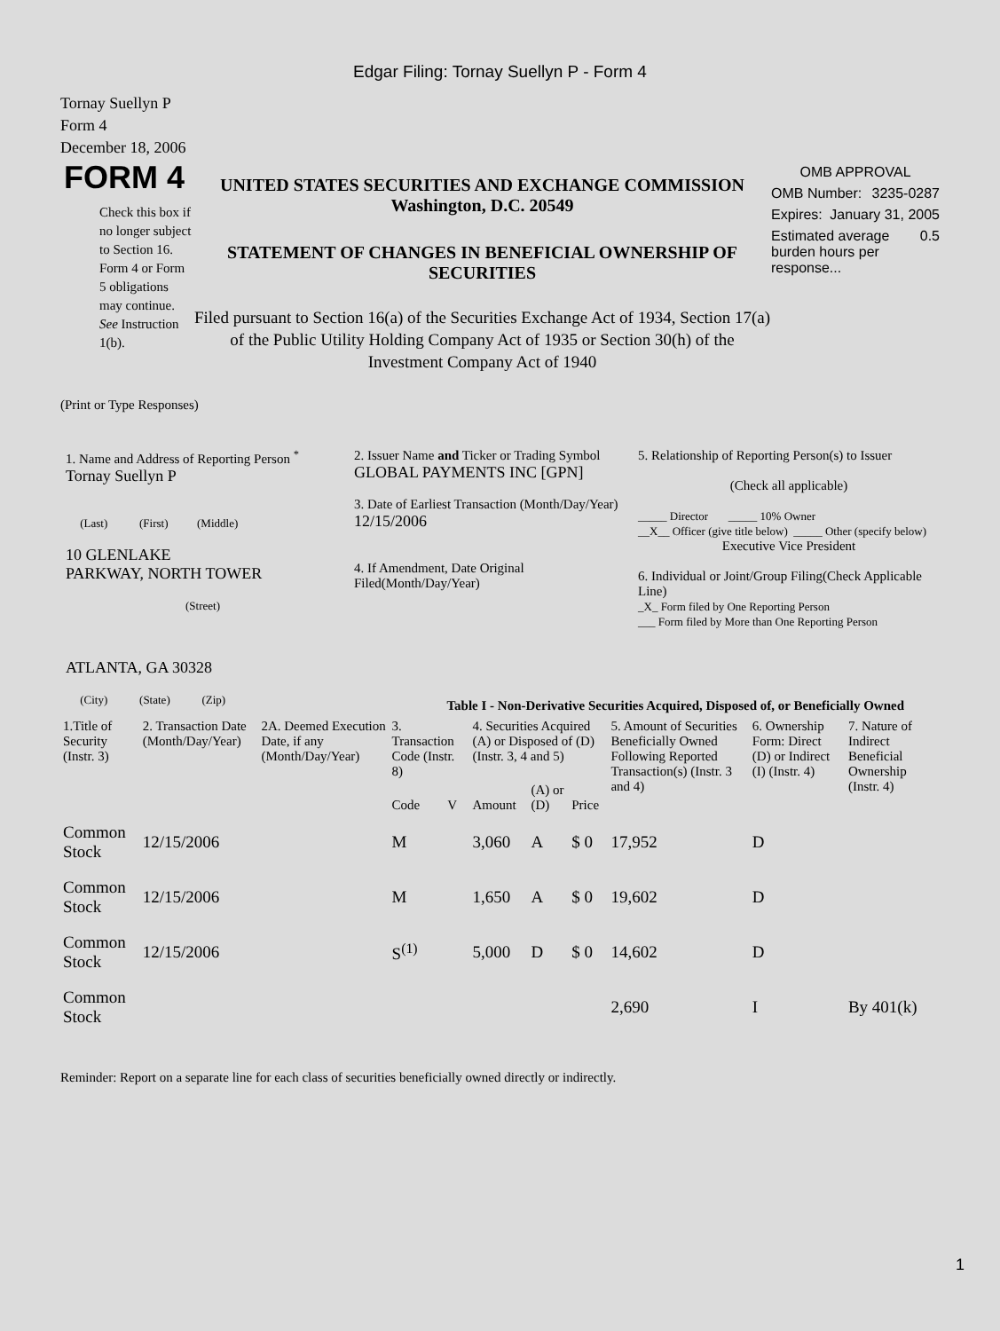Edgar Filing: Tornay Suellyn P - Form 4
Tornay Suellyn P
Form 4
December 18, 2006
FORM 4
Check this box if no longer subject to Section 16. Form 4 or Form 5 obligations may continue. See Instruction 1(b).
UNITED STATES SECURITIES AND EXCHANGE COMMISSION
Washington, D.C. 20549
STATEMENT OF CHANGES IN BENEFICIAL OWNERSHIP OF SECURITIES
Filed pursuant to Section 16(a) of the Securities Exchange Act of 1934, Section 17(a) of the Public Utility Holding Company Act of 1935 or Section 30(h) of the Investment Company Act of 1940
OMB APPROVAL
OMB Number: 3235-0287
Expires: January 31, 2005
Estimated average burden hours per response... 0.5
(Print or Type Responses)
1. Name and Address of Reporting Person <sup>*</sup>
Tornay Suellyn P
(Last) (First) (Middle)
10 GLENLAKE
PARKWAY, NORTH TOWER
(Street)
ATLANTA, GA 30328
(City) (State) (Zip)
2. Issuer Name and Ticker or Trading Symbol
GLOBAL PAYMENTS INC [GPN]
3. Date of Earliest Transaction (Month/Day/Year)
12/15/2006
4. If Amendment, Date Original Filed(Month/Day/Year)
5. Relationship of Reporting Person(s) to Issuer
(Check all applicable)
_____ Director _____ 10% Owner
__X__ Officer (give title below) _____ Other (specify below)
Executive Vice President
6. Individual or Joint/Group Filing(Check Applicable Line)
_X_ Form filed by One Reporting Person
___ Form filed by More than One Reporting Person
Table I - Non-Derivative Securities Acquired, Disposed of, or Beneficially Owned
| 1.Title of Security (Instr. 3) | 2. Transaction Date (Month/Day/Year) | 2A. Deemed Execution Date, if any (Month/Day/Year) | 3. Transaction Code (Instr. 8) | | 4. Securities Acquired (A) or Disposed of (D) (Instr. 3, 4 and 5) | | | 5. Amount of Securities Beneficially Owned Following Reported Transaction(s) (Instr. 3 and 4) | 6. Ownership Form: Direct (D) or Indirect (I) (Instr. 4) | 7. Nature of Indirect Beneficial Ownership (Instr. 4) |
| --- | --- | --- | --- | --- | --- | --- | --- | --- | --- | --- |
| | | | Code | V | Amount | (A) or (D) | Price | | | |
| Common Stock | 12/15/2006 | | M | | 3,060 | A | $ 0 | 17,952 | D | |
| Common Stock | 12/15/2006 | | M | | 1,650 | A | $ 0 | 19,602 | D | |
| Common Stock | 12/15/2006 | | S<sup>(1)</sup> | | 5,000 | D | $ 0 | 14,602 | D | |
| Common Stock | | | | | | | | 2,690 | I | By 401(k) |
Reminder: Report on a separate line for each class of securities beneficially owned directly or indirectly.
1